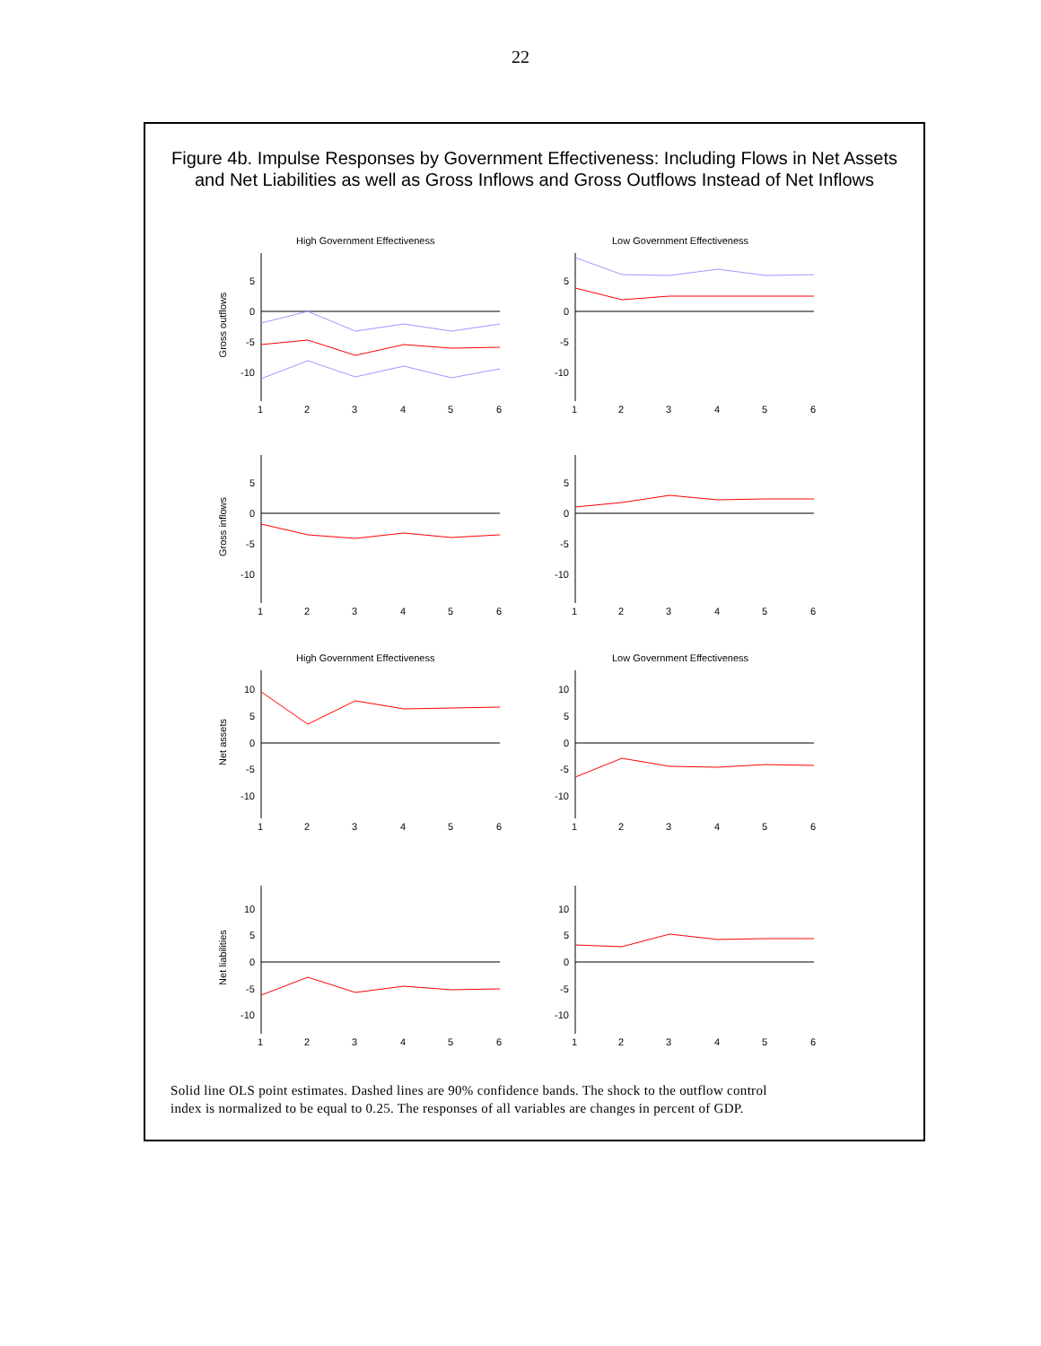22
Figure 4b. Impulse Responses by Government Effectiveness: Including Flows in Net Assets and Net Liabilities as well as Gross Inflows and Gross Outflows Instead of Net Inflows
High Government Effectiveness
Gross outflows
5
0
-5
-10
1
2
3
4
5
6
Low Government Effectiveness
5
0
-5
-10
1
2
3
4
5
6
Gross inflows
5
0
-5
-10
1
2
3
4
5
6
5
0
-5
-10
1
2
3
4
5
6
High Government Effectiveness
Net assets
10
5
0
-5
-10
1
2
3
4
5
6
Low Government Effectiveness
10
5
0
-5
-10
1
2
3
4
5
6
Net liabilities
10
5
0
-5
-10
1
2
3
4
5
6
10
5
0
-5
-10
1
2
3
4
5
6
Solid line OLS point estimates. Dashed lines are 90% confidence bands. The shock to the outflow control index is normalized to be equal to 0.25. The responses of all variables are changes in percent of GDP.